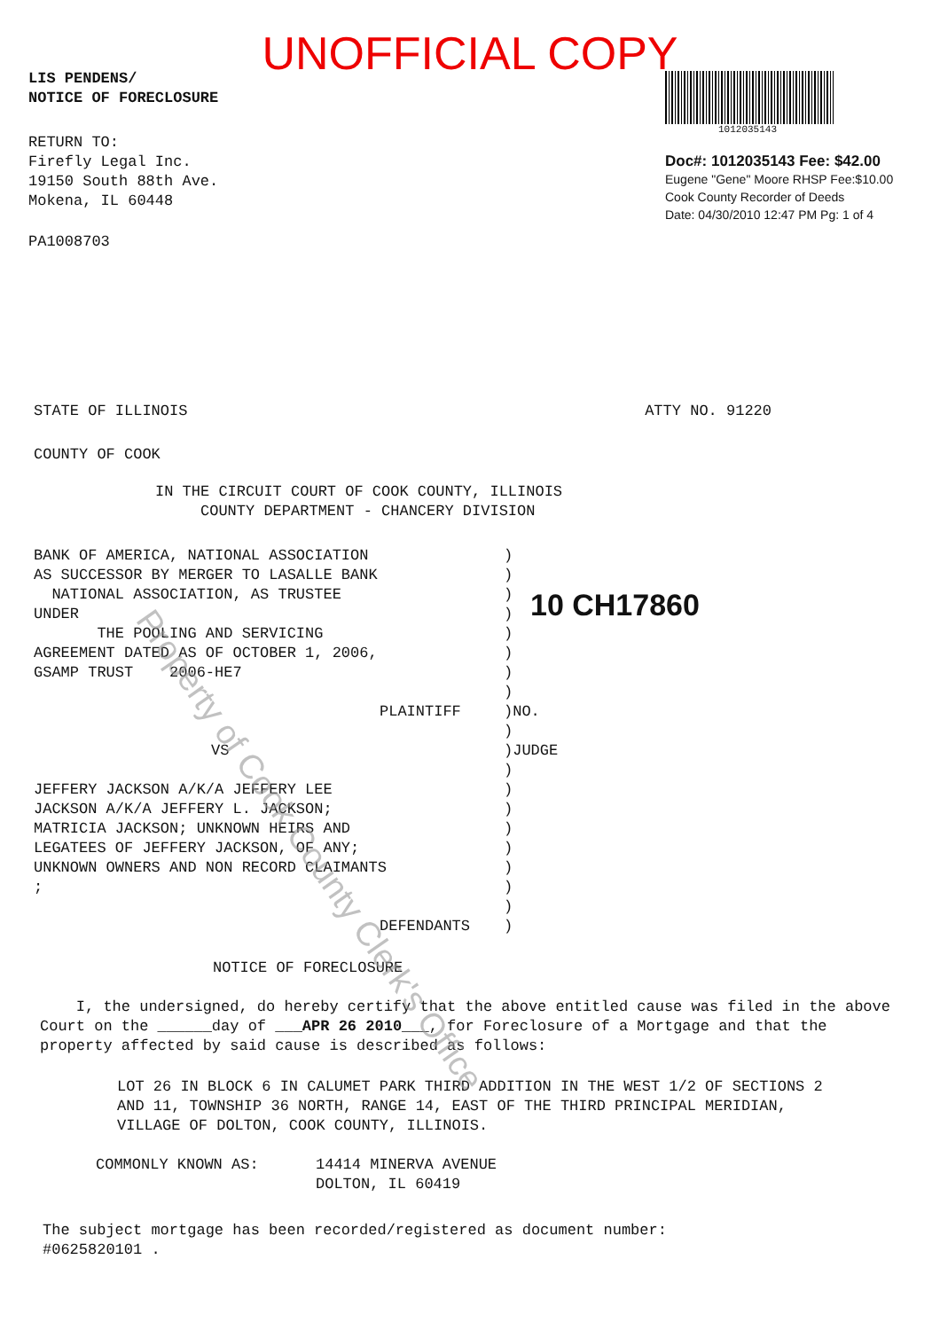UNOFFICIAL COPY
LIS PENDENS/
NOTICE OF FORECLOSURE
RETURN TO:
Firefly Legal Inc.
19150 South 88th Ave.
Mokena, IL 60448
PA1008703
1012035143
Doc#: 1012035143 Fee: $42.00
Eugene "Gene" Moore RHSP Fee:$10.00
Cook County Recorder of Deeds
Date: 04/30/2010 12:47 PM Pg: 1 of 4
STATE OF ILLINOIS ATTY NO. 91220
COUNTY OF COOK
IN THE CIRCUIT COURT OF COOK COUNTY, ILLINOIS
COUNTY DEPARTMENT - CHANCERY DIVISION
BANK OF AMERICA, NATIONAL ASSOCIATION
AS SUCCESSOR BY MERGER TO LASALLE BANK
NATIONAL ASSOCIATION, AS TRUSTEE
UNDER
THE POOLING AND SERVICING
AGREEMENT DATED AS OF OCTOBER 1, 2006,
GSAMP TRUST 2006-HE7
PLAINTIFF
VS
JEFFERY JACKSON A/K/A JEFFERY LEE
JACKSON A/K/A JEFFERY L. JACKSON;
MATRICIA JACKSON; UNKNOWN HEIRS AND
LEGATEES OF JEFFERY JACKSON, OF ANY;
UNKNOWN OWNERS AND NON RECORD CLAIMANTS
;
DEFENDANTS
)
)
)
)
)
)
)
)
)NO.
)
)JUDGE
)
)
)
)
)
)
)
)
)
10 CH17860
NOTICE OF FORECLOSURE
I, the undersigned, do hereby certify that the above entitled cause was filed in the above Court on the ______day of ___APR 26 2010___, for Foreclosure of a Mortgage and that the property affected by said cause is described as follows:
LOT 26 IN BLOCK 6 IN CALUMET PARK THIRD ADDITION IN THE WEST 1/2 OF SECTIONS 2 AND 11, TOWNSHIP 36 NORTH, RANGE 14, EAST OF THE THIRD PRINCIPAL MERIDIAN, VILLAGE OF DOLTON, COOK COUNTY, ILLINOIS.
COMMONLY KNOWN AS: 14414 MINERVA AVENUE
DOLTON, IL 60419
The subject mortgage has been recorded/registered as document number:
#0625820101 .
Property of Cook County Clerk's Office